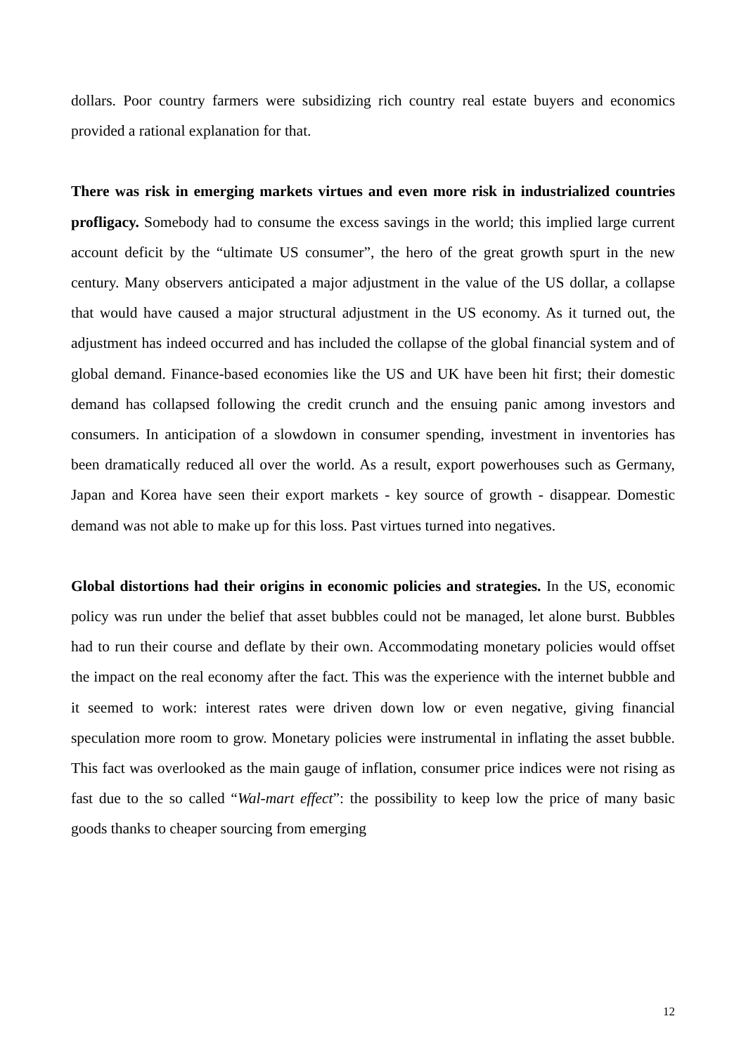dollars. Poor country farmers were subsidizing rich country real estate buyers and economics provided a rational explanation for that.
There was risk in emerging markets virtues and even more risk in industrialized countries profligacy. Somebody had to consume the excess savings in the world; this implied large current account deficit by the “ultimate US consumer”, the hero of the great growth spurt in the new century. Many observers anticipated a major adjustment in the value of the US dollar, a collapse that would have caused a major structural adjustment in the US economy. As it turned out, the adjustment has indeed occurred and has included the collapse of the global financial system and of global demand. Finance-based economies like the US and UK have been hit first; their domestic demand has collapsed following the credit crunch and the ensuing panic among investors and consumers. In anticipation of a slowdown in consumer spending, investment in inventories has been dramatically reduced all over the world. As a result, export powerhouses such as Germany, Japan and Korea have seen their export markets - key source of growth - disappear. Domestic demand was not able to make up for this loss. Past virtues turned into negatives.
Global distortions had their origins in economic policies and strategies. In the US, economic policy was run under the belief that asset bubbles could not be managed, let alone burst. Bubbles had to run their course and deflate by their own. Accommodating monetary policies would offset the impact on the real economy after the fact. This was the experience with the internet bubble and it seemed to work: interest rates were driven down low or even negative, giving financial speculation more room to grow. Monetary policies were instrumental in inflating the asset bubble. This fact was overlooked as the main gauge of inflation, consumer price indices were not rising as fast due to the so called “Wal-mart effect”: the possibility to keep low the price of many basic goods thanks to cheaper sourcing from emerging
12